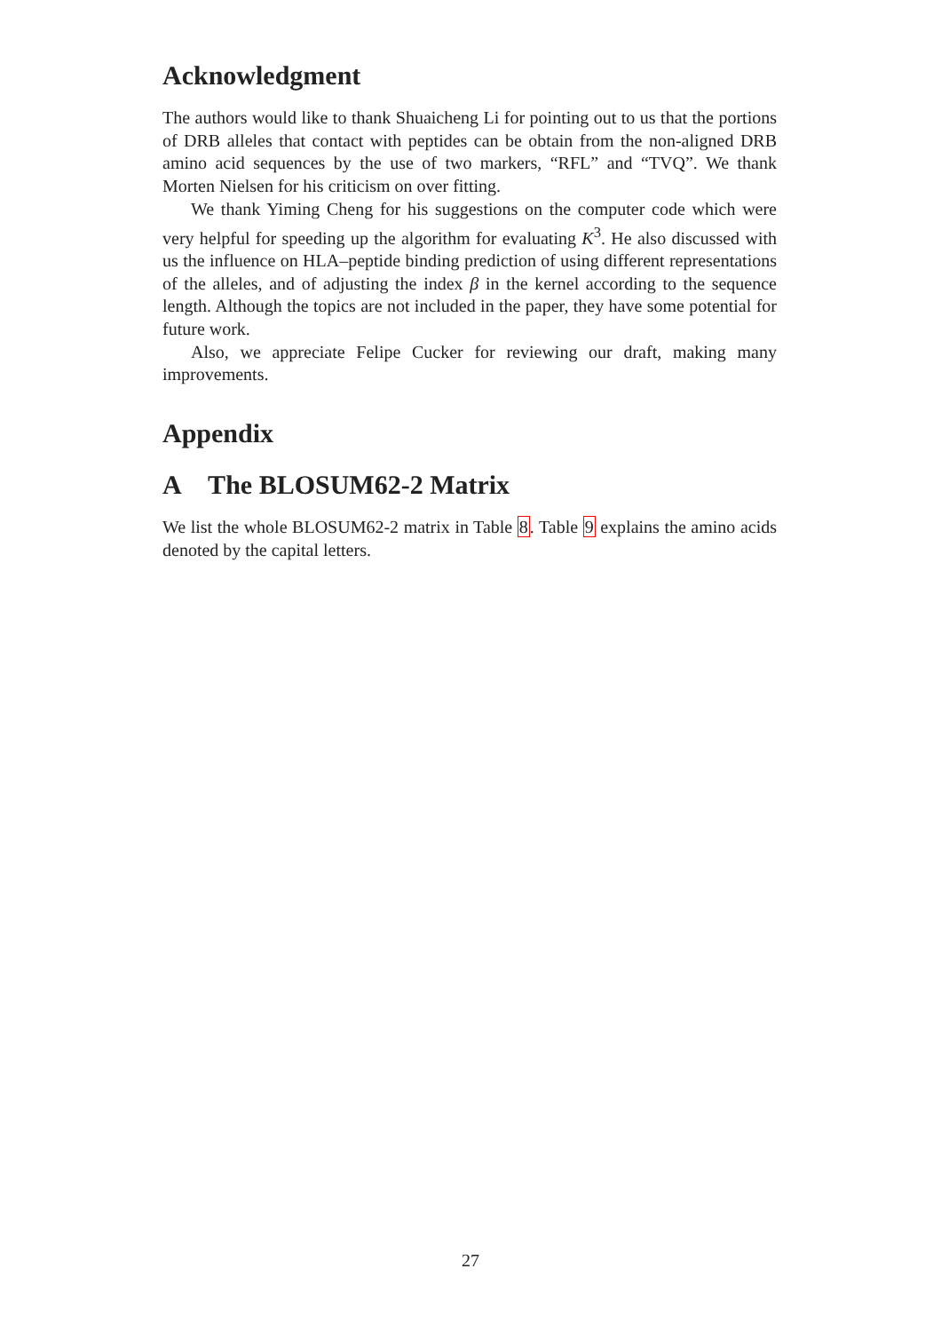Acknowledgment
The authors would like to thank Shuaicheng Li for pointing out to us that the portions of DRB alleles that contact with peptides can be obtain from the non-aligned DRB amino acid sequences by the use of two markers, “RFL” and “TVQ”. We thank Morten Nielsen for his criticism on over fitting.
We thank Yiming Cheng for his suggestions on the computer code which were very helpful for speeding up the algorithm for evaluating K<sup>3</sup>. He also discussed with us the influence on HLA–peptide binding prediction of using different representations of the alleles, and of adjusting the index β in the kernel according to the sequence length. Although the topics are not included in the paper, they have some potential for future work.
Also, we appreciate Felipe Cucker for reviewing our draft, making many improvements.
Appendix
A The BLOSUM62-2 Matrix
We list the whole BLOSUM62-2 matrix in Table 8. Table 9 explains the amino acids denoted by the capital letters.
27